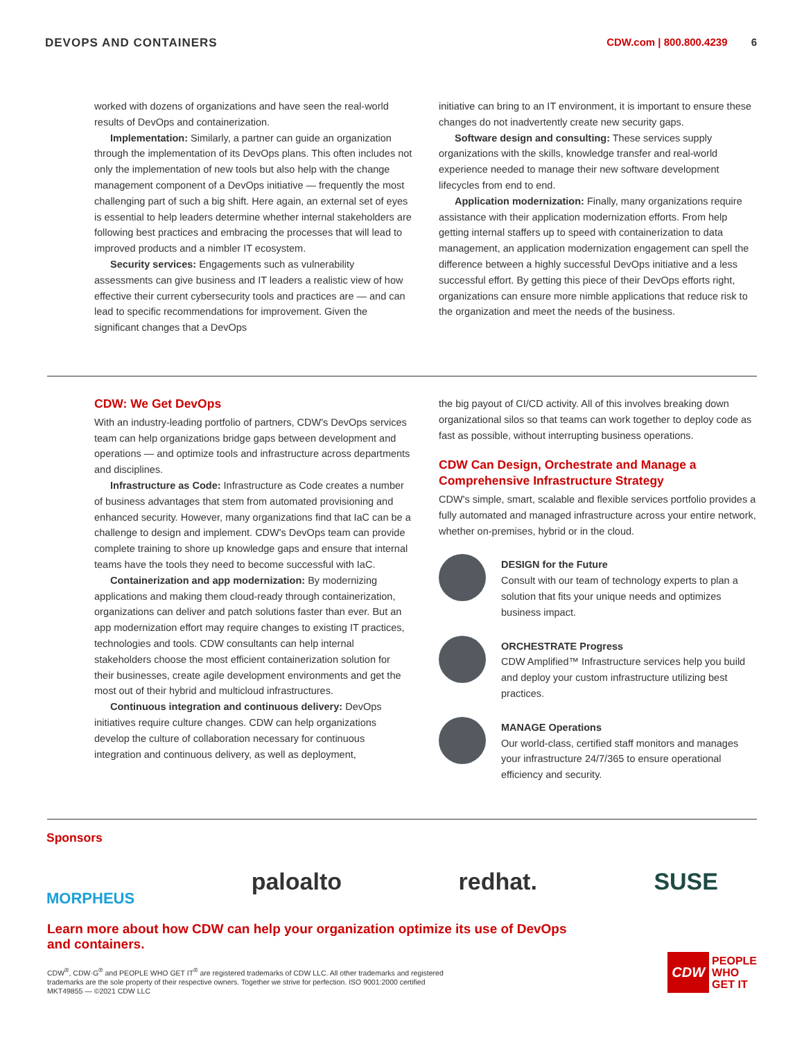DEVOPS AND CONTAINERS CDW.com | 800.800.4239 6
worked with dozens of organizations and have seen the real-world results of DevOps and containerization.
Implementation: Similarly, a partner can guide an organization through the implementation of its DevOps plans. This often includes not only the implementation of new tools but also help with the change management component of a DevOps initiative — frequently the most challenging part of such a big shift. Here again, an external set of eyes is essential to help leaders determine whether internal stakeholders are following best practices and embracing the processes that will lead to improved products and a nimbler IT ecosystem.
Security services: Engagements such as vulnerability assessments can give business and IT leaders a realistic view of how effective their current cybersecurity tools and practices are — and can lead to specific recommendations for improvement. Given the significant changes that a DevOps
initiative can bring to an IT environment, it is important to ensure these changes do not inadvertently create new security gaps.
Software design and consulting: These services supply organizations with the skills, knowledge transfer and real-world experience needed to manage their new software development lifecycles from end to end.
Application modernization: Finally, many organizations require assistance with their application modernization efforts. From help getting internal staffers up to speed with containerization to data management, an application modernization engagement can spell the difference between a highly successful DevOps initiative and a less successful effort. By getting this piece of their DevOps efforts right, organizations can ensure more nimble applications that reduce risk to the organization and meet the needs of the business.
CDW: We Get DevOps
With an industry-leading portfolio of partners, CDW's DevOps services team can help organizations bridge gaps between development and operations — and optimize tools and infrastructure across departments and disciplines.
Infrastructure as Code: Infrastructure as Code creates a number of business advantages that stem from automated provisioning and enhanced security. However, many organizations find that IaC can be a challenge to design and implement. CDW's DevOps team can provide complete training to shore up knowledge gaps and ensure that internal teams have the tools they need to become successful with IaC.
Containerization and app modernization: By modernizing applications and making them cloud-ready through containerization, organizations can deliver and patch solutions faster than ever. But an app modernization effort may require changes to existing IT practices, technologies and tools. CDW consultants can help internal stakeholders choose the most efficient containerization solution for their businesses, create agile development environments and get the most out of their hybrid and multicloud infrastructures.
Continuous integration and continuous delivery: DevOps initiatives require culture changes. CDW can help organizations develop the culture of collaboration necessary for continuous integration and continuous delivery, as well as deployment,
the big payout of CI/CD activity. All of this involves breaking down organizational silos so that teams can work together to deploy code as fast as possible, without interrupting business operations.
CDW Can Design, Orchestrate and Manage a Comprehensive Infrastructure Strategy
CDW's simple, smart, scalable and flexible services portfolio provides a fully automated and managed infrastructure across your entire network, whether on-premises, hybrid or in the cloud.
DESIGN for the Future
Consult with our team of technology experts to plan a solution that fits your unique needs and optimizes business impact.
ORCHESTRATE Progress
CDW Amplified™ Infrastructure services help you build and deploy your custom infrastructure utilizing best practices.
MANAGE Operations
Our world-class, certified staff monitors and manages your infrastructure 24/7/365 to ensure operational efficiency and security.
Sponsors
MORPHEUS paloalto redhat. SUSE
Learn more about how CDW can help your organization optimize its use of DevOps
and containers.
CDW<sup>®</sup>, CDW·G<sup>®</sup> and PEOPLE WHO GET IT<sup>®</sup> are registered trademarks of CDW LLC. All other trademarks and registered
trademarks are the sole property of their respective owners. Together we strive for perfection. ISO 9001:2000 certified
MKT49855 — ©2021 CDW LLC
CDW
PEOPLE
WHO
GET IT